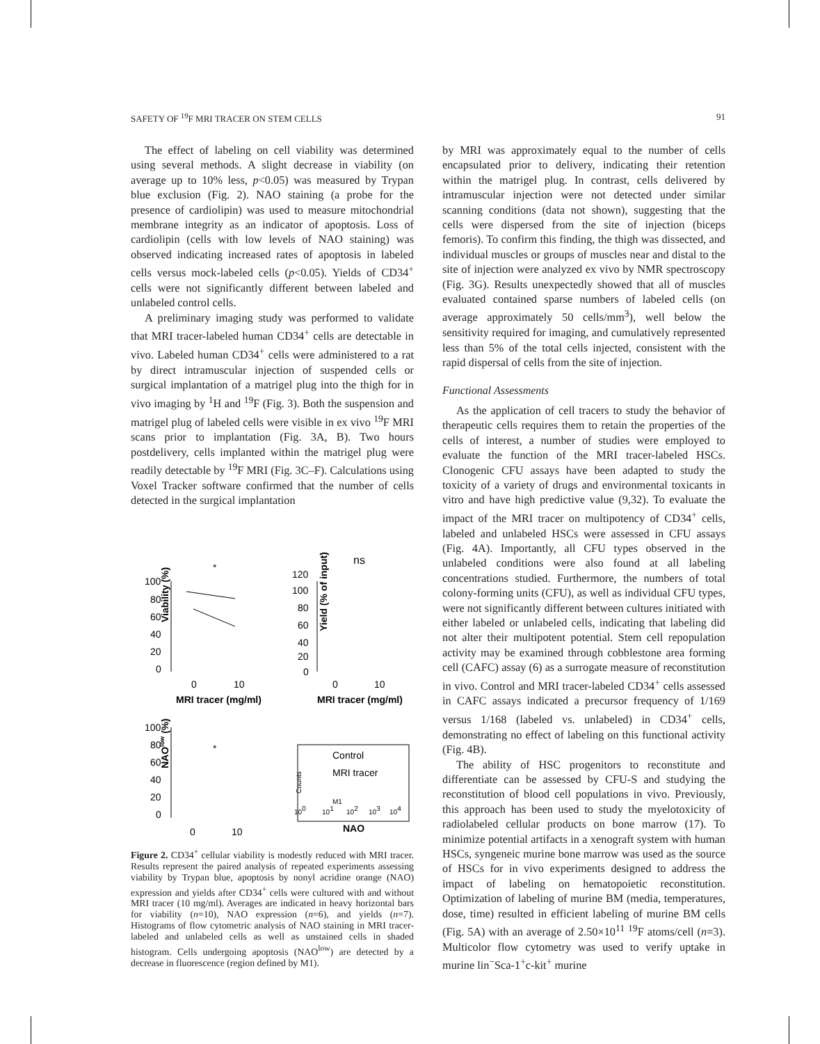SAFETY OF <sup>19</sup>F MRI TRACER ON STEM CELLS 91
The effect of labeling on cell viability was determined using several methods. A slight decrease in viability (on average up to 10% less, p<0.05) was measured by Trypan blue exclusion (Fig. 2). NAO staining (a probe for the presence of cardiolipin) was used to measure mitochondrial membrane integrity as an indicator of apoptosis. Loss of cardiolipin (cells with low levels of NAO staining) was observed indicating increased rates of apoptosis in labeled cells versus mock-labeled cells (p<0.05). Yields of CD34<sup>+</sup> cells were not significantly different between labeled and unlabeled control cells.
A preliminary imaging study was performed to validate that MRI tracer-labeled human CD34<sup>+</sup> cells are detectable in vivo. Labeled human CD34<sup>+</sup> cells were administered to a rat by direct intramuscular injection of suspended cells or surgical implantation of a matrigel plug into the thigh for in vivo imaging by <sup>1</sup>H and <sup>19</sup>F (Fig. 3). Both the suspension and matrigel plug of labeled cells were visible in ex vivo <sup>19</sup>F MRI scans prior to implantation (Fig. 3A, B). Two hours postdelivery, cells implanted within the matrigel plug were readily detectable by <sup>19</sup>F MRI (Fig. 3C–F). Calculations using Voxel Tracker software confirmed that the number of cells detected in the surgical implantation
100
80
60
40
20
0
0
10
MRI tracer (mg/ml)
Viability (%)
*
ns
120
100
80
60
40
20
0
0
10
MRI tracer (mg/ml)
Yield (% of input)
100
80
60
40
20
0
0
10
NAOlow (%)
*
Control
MRI tracer
100
101
102
103
104
Counts
M1
NAO
Figure 2. CD34<sup>+</sup> cellular viability is modestly reduced with MRI tracer. Results represent the paired analysis of repeated experiments assessing viability by Trypan blue, apoptosis by nonyl acridine orange (NAO) expression and yields after CD34<sup>+</sup> cells were cultured with and without MRI tracer (10 mg/ml). Averages are indicated in heavy horizontal bars for viability (n=10), NAO expression (n=6), and yields (n=7). Histograms of flow cytometric analysis of NAO staining in MRI tracer-labeled and unlabeled cells as well as unstained cells in shaded histogram. Cells undergoing apoptosis (NAO<sup>low</sup>) are detected by a decrease in fluorescence (region defined by M1).
by MRI was approximately equal to the number of cells encapsulated prior to delivery, indicating their retention within the matrigel plug. In contrast, cells delivered by intramuscular injection were not detected under similar scanning conditions (data not shown), suggesting that the cells were dispersed from the site of injection (biceps femoris). To confirm this finding, the thigh was dissected, and individual muscles or groups of muscles near and distal to the site of injection were analyzed ex vivo by NMR spectroscopy (Fig. 3G). Results unexpectedly showed that all of muscles evaluated contained sparse numbers of labeled cells (on average approximately 50 cells/mm<sup>3</sup>), well below the sensitivity required for imaging, and cumulatively represented less than 5% of the total cells injected, consistent with the rapid dispersal of cells from the site of injection.
Functional Assessments
As the application of cell tracers to study the behavior of therapeutic cells requires them to retain the properties of the cells of interest, a number of studies were employed to evaluate the function of the MRI tracer-labeled HSCs. Clonogenic CFU assays have been adapted to study the toxicity of a variety of drugs and environmental toxicants in vitro and have high predictive value (9,32). To evaluate the impact of the MRI tracer on multipotency of CD34<sup>+</sup> cells, labeled and unlabeled HSCs were assessed in CFU assays (Fig. 4A). Importantly, all CFU types observed in the unlabeled conditions were also found at all labeling concentrations studied. Furthermore, the numbers of total colony-forming units (CFU), as well as individual CFU types, were not significantly different between cultures initiated with either labeled or unlabeled cells, indicating that labeling did not alter their multipotent potential. Stem cell repopulation activity may be examined through cobblestone area forming cell (CAFC) assay (6) as a surrogate measure of reconstitution in vivo. Control and MRI tracer-labeled CD34<sup>+</sup> cells assessed in CAFC assays indicated a precursor frequency of 1/169 versus 1/168 (labeled vs. unlabeled) in CD34<sup>+</sup> cells, demonstrating no effect of labeling on this functional activity (Fig. 4B).
The ability of HSC progenitors to reconstitute and differentiate can be assessed by CFU-S and studying the reconstitution of blood cell populations in vivo. Previously, this approach has been used to study the myelotoxicity of radiolabeled cellular products on bone marrow (17). To minimize potential artifacts in a xenograft system with human HSCs, syngeneic murine bone marrow was used as the source of HSCs for in vivo experiments designed to address the impact of labeling on hematopoietic reconstitution. Optimization of labeling of murine BM (media, temperatures, dose, time) resulted in efficient labeling of murine BM cells (Fig. 5A) with an average of 2.50×10<sup>11</sup> <sup>19</sup>F atoms/cell (n=3). Multicolor flow cytometry was used to verify uptake in murine lin<sup>−</sup>Sca-1<sup>+</sup>c-kit<sup>+</sup> murine